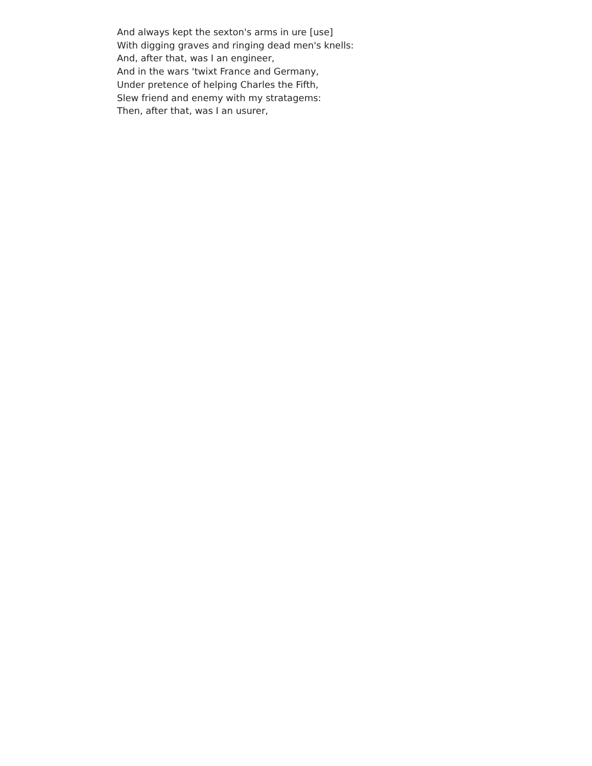And always kept the sexton's arms in ure [use]
With digging graves and ringing dead men's knells:
And, after that, was I an engineer,
And in the wars 'twixt France and Germany,
Under pretence of helping Charles the Fifth,
Slew friend and enemy with my stratagems:
Then, after that, was I an usurer,